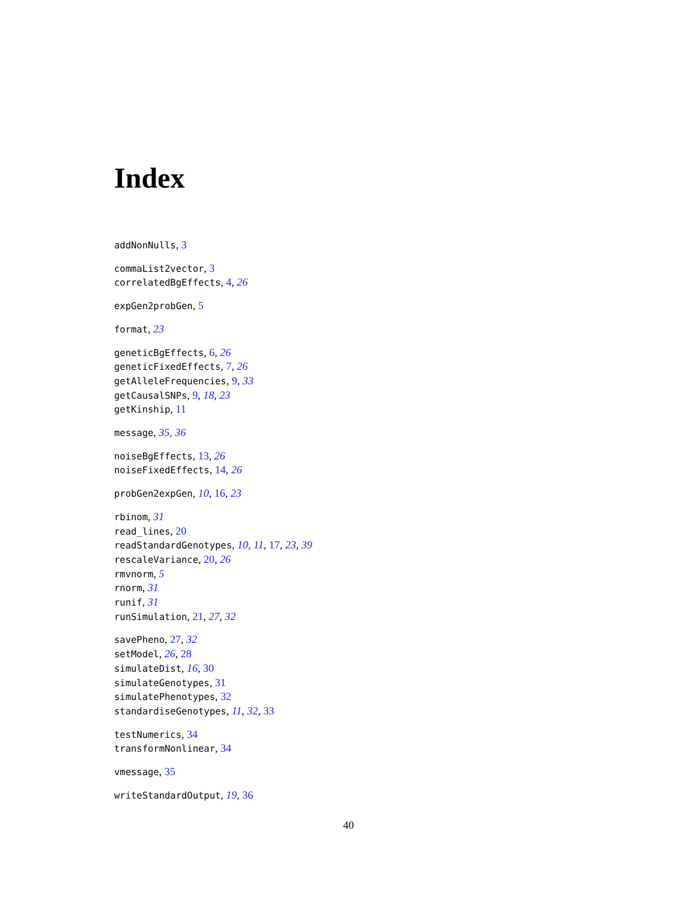Index
addNonNulls, 3
commaList2vector, 3
correlatedBgEffects, 4, 26
expGen2probGen, 5
format, 23
geneticBgEffects, 6, 26
geneticFixedEffects, 7, 26
getAlleleFrequencies, 9, 33
getCausalSNPs, 9, 18, 23
getKinship, 11
message, 35, 36
noiseBgEffects, 13, 26
noiseFixedEffects, 14, 26
probGen2expGen, 10, 16, 23
rbinom, 31
read_lines, 20
readStandardGenotypes, 10, 11, 17, 23, 39
rescaleVariance, 20, 26
rmvnorm, 5
rnorm, 31
runif, 31
runSimulation, 21, 27, 32
savePheno, 27, 32
setModel, 26, 28
simulateDist, 16, 30
simulateGenotypes, 31
simulatePhenotypes, 32
standardiseGenotypes, 11, 32, 33
testNumerics, 34
transformNonlinear, 34
vmessage, 35
writeStandardOutput, 19, 36
40